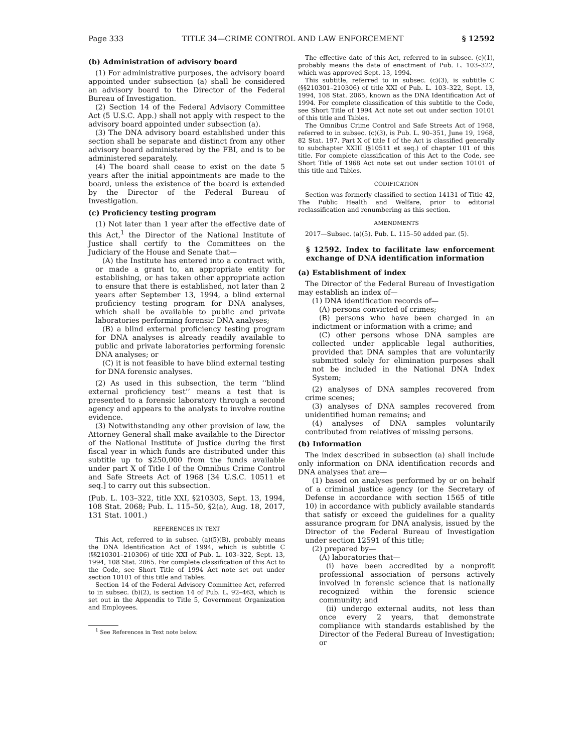Page 333 TITLE 34—CRIME CONTROL AND LAW ENFORCEMENT § 12592
(b) Administration of advisory board
(1) For administrative purposes, the advisory board appointed under subsection (a) shall be considered an advisory board to the Director of the Federal Bureau of Investigation.
(2) Section 14 of the Federal Advisory Committee Act (5 U.S.C. App.) shall not apply with respect to the advisory board appointed under subsection (a).
(3) The DNA advisory board established under this section shall be separate and distinct from any other advisory board administered by the FBI, and is to be administered separately.
(4) The board shall cease to exist on the date 5 years after the initial appointments are made to the board, unless the existence of the board is extended by the Director of the Federal Bureau of Investigation.
(c) Proficiency testing program
(1) Not later than 1 year after the effective date of this Act,<sup>1</sup> the Director of the National Institute of Justice shall certify to the Committees on the Judiciary of the House and Senate that—
(A) the Institute has entered into a contract with, or made a grant to, an appropriate entity for establishing, or has taken other appropriate action to ensure that there is established, not later than 2 years after September 13, 1994, a blind external proficiency testing program for DNA analyses, which shall be available to public and private laboratories performing forensic DNA analyses;
(B) a blind external proficiency testing program for DNA analyses is already readily available to public and private laboratories performing forensic DNA analyses; or
(C) it is not feasible to have blind external testing for DNA forensic analyses.
(2) As used in this subsection, the term ‘‘blind external proficiency test’’ means a test that is presented to a forensic laboratory through a second agency and appears to the analysts to involve routine evidence.
(3) Notwithstanding any other provision of law, the Attorney General shall make available to the Director of the National Institute of Justice during the first fiscal year in which funds are distributed under this subtitle up to $250,000 from the funds available under part X of Title I of the Omnibus Crime Control and Safe Streets Act of 1968 [34 U.S.C. 10511 et seq.] to carry out this subsection.
(Pub. L. 103–322, title XXI, §210303, Sept. 13, 1994, 108 Stat. 2068; Pub. L. 115–50, §2(a), Aug. 18, 2017, 131 Stat. 1001.)
REFERENCES IN TEXT
This Act, referred to in subsec. (a)(5)(B), probably means the DNA Identification Act of 1994, which is subtitle C (§§210301–210306) of title XXI of Pub. L. 103–322, Sept. 13, 1994, 108 Stat. 2065. For complete classification of this Act to the Code, see Short Title of 1994 Act note set out under section 10101 of this title and Tables.
Section 14 of the Federal Advisory Committee Act, referred to in subsec. (b)(2), is section 14 of Pub. L. 92–463, which is set out in the Appendix to Title 5, Government Organization and Employees.
<sup>1</sup> See References in Text note below.
The effective date of this Act, referred to in subsec. (c)(1), probably means the date of enactment of Pub. L. 103–322, which was approved Sept. 13, 1994.
This subtitle, referred to in subsec. (c)(3), is subtitle C (§§210301–210306) of title XXI of Pub. L. 103–322, Sept. 13, 1994, 108 Stat. 2065, known as the DNA Identification Act of 1994. For complete classification of this subtitle to the Code, see Short Title of 1994 Act note set out under section 10101 of this title and Tables.
The Omnibus Crime Control and Safe Streets Act of 1968, referred to in subsec. (c)(3), is Pub. L. 90–351, June 19, 1968, 82 Stat. 197. Part X of title I of the Act is classified generally to subchapter XXIII (§10511 et seq.) of chapter 101 of this title. For complete classification of this Act to the Code, see Short Title of 1968 Act note set out under section 10101 of this title and Tables.
CODIFICATION
Section was formerly classified to section 14131 of Title 42, The Public Health and Welfare, prior to editorial reclassification and renumbering as this section.
AMENDMENTS
2017—Subsec. (a)(5). Pub. L. 115–50 added par. (5).
§ 12592. Index to facilitate law enforcement exchange of DNA identification information
(a) Establishment of index
The Director of the Federal Bureau of Investigation may establish an index of—
(1) DNA identification records of—
(A) persons convicted of crimes;
(B) persons who have been charged in an indictment or information with a crime; and
(C) other persons whose DNA samples are collected under applicable legal authorities, provided that DNA samples that are voluntarily submitted solely for elimination purposes shall not be included in the National DNA Index System;
(2) analyses of DNA samples recovered from crime scenes;
(3) analyses of DNA samples recovered from unidentified human remains; and
(4) analyses of DNA samples voluntarily contributed from relatives of missing persons.
(b) Information
The index described in subsection (a) shall include only information on DNA identification records and DNA analyses that are—
(1) based on analyses performed by or on behalf of a criminal justice agency (or the Secretary of Defense in accordance with section 1565 of title 10) in accordance with publicly available standards that satisfy or exceed the guidelines for a quality assurance program for DNA analysis, issued by the Director of the Federal Bureau of Investigation under section 12591 of this title;
(2) prepared by—
(A) laboratories that—
(i) have been accredited by a nonprofit professional association of persons actively involved in forensic science that is nationally recognized within the forensic science community; and
(ii) undergo external audits, not less than once every 2 years, that demonstrate compliance with standards established by the Director of the Federal Bureau of Investigation; or